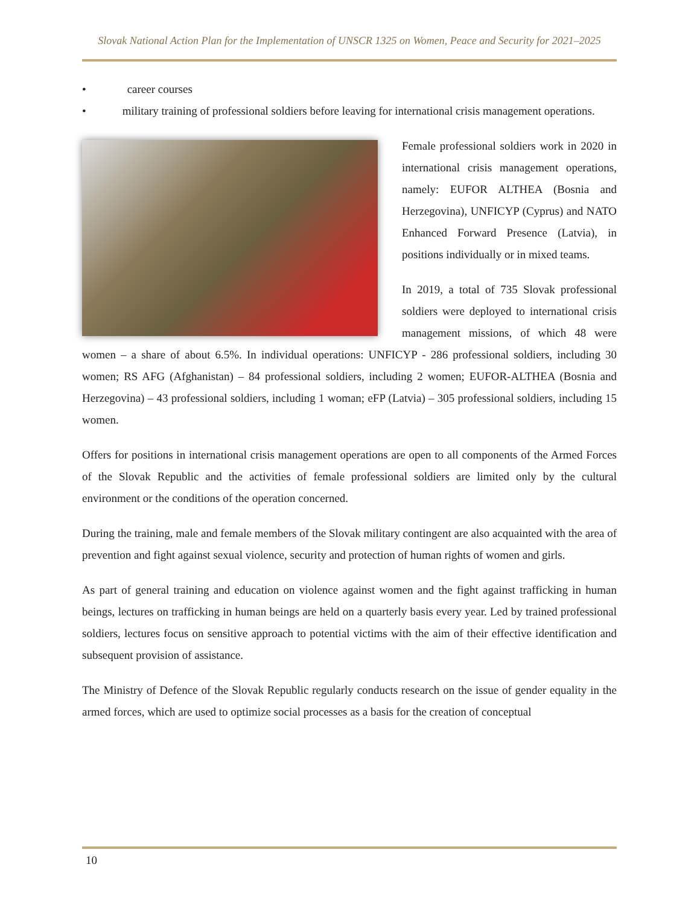Slovak National Action Plan for the Implementation of UNSCR 1325 on Women, Peace and Security for 2021–2025
• career courses
• military training of professional soldiers before leaving for international crisis management operations.
Female professional soldiers work in 2020 in international crisis management operations, namely: EUFOR ALTHEA (Bosnia and Herzegovina), UNFICYP (Cyprus) and NATO Enhanced Forward Presence (Latvia), in positions individually or in mixed teams.
In 2019, a total of 735 Slovak professional soldiers were deployed to international crisis management missions, of which 48 were women – a share of about 6.5%. In individual operations: UNFICYP - 286 professional soldiers, including 30 women; RS AFG (Afghanistan) – 84 professional soldiers, including 2 women; EUFOR-ALTHEA (Bosnia and Herzegovina) – 43 professional soldiers, including 1 woman; eFP (Latvia) – 305 professional soldiers, including 15 women.
Offers for positions in international crisis management operations are open to all components of the Armed Forces of the Slovak Republic and the activities of female professional soldiers are limited only by the cultural environment or the conditions of the operation concerned.
During the training, male and female members of the Slovak military contingent are also acquainted with the area of prevention and fight against sexual violence, security and protection of human rights of women and girls.
As part of general training and education on violence against women and the fight against trafficking in human beings, lectures on trafficking in human beings are held on a quarterly basis every year. Led by trained professional soldiers, lectures focus on sensitive approach to potential victims with the aim of their effective identification and subsequent provision of assistance.
The Ministry of Defence of the Slovak Republic regularly conducts research on the issue of gender equality in the armed forces, which are used to optimize social processes as a basis for the creation of conceptual
10